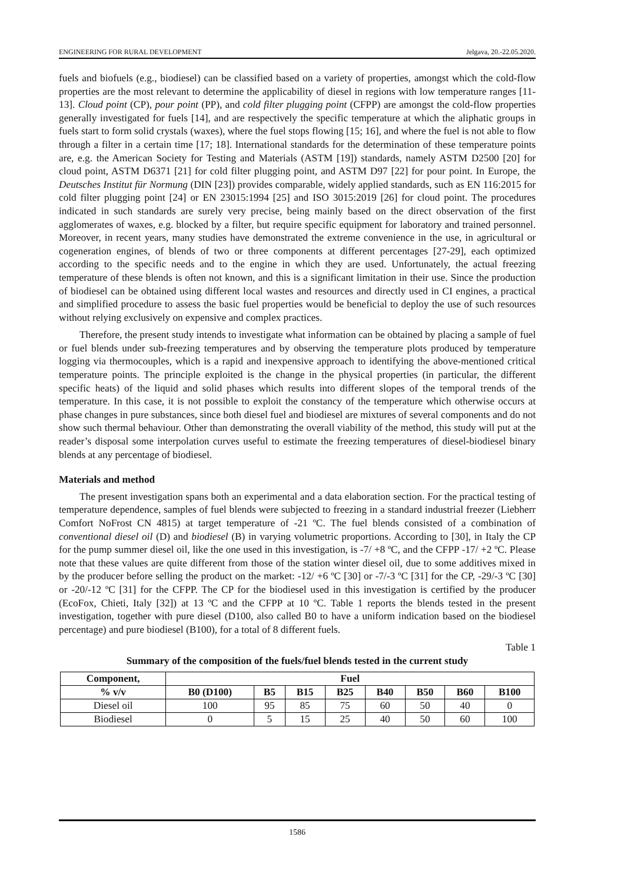ENGINEERING FOR RURAL DEVELOPMENT Jelgava, 20.-22.05.2020.
fuels and biofuels (e.g., biodiesel) can be classified based on a variety of properties, amongst which the cold-flow properties are the most relevant to determine the applicability of diesel in regions with low temperature ranges [11-13]. Cloud point (CP), pour point (PP), and cold filter plugging point (CFPP) are amongst the cold-flow properties generally investigated for fuels [14], and are respectively the specific temperature at which the aliphatic groups in fuels start to form solid crystals (waxes), where the fuel stops flowing [15; 16], and where the fuel is not able to flow through a filter in a certain time [17; 18]. International standards for the determination of these temperature points are, e.g. the American Society for Testing and Materials (ASTM [19]) standards, namely ASTM D2500 [20] for cloud point, ASTM D6371 [21] for cold filter plugging point, and ASTM D97 [22] for pour point. In Europe, the Deutsches Institut für Normung (DIN [23]) provides comparable, widely applied standards, such as EN 116:2015 for cold filter plugging point [24] or EN 23015:1994 [25] and ISO 3015:2019 [26] for cloud point. The procedures indicated in such standards are surely very precise, being mainly based on the direct observation of the first agglomerates of waxes, e.g. blocked by a filter, but require specific equipment for laboratory and trained personnel. Moreover, in recent years, many studies have demonstrated the extreme convenience in the use, in agricultural or cogeneration engines, of blends of two or three components at different percentages [27-29], each optimized according to the specific needs and to the engine in which they are used. Unfortunately, the actual freezing temperature of these blends is often not known, and this is a significant limitation in their use. Since the production of biodiesel can be obtained using different local wastes and resources and directly used in CI engines, a practical and simplified procedure to assess the basic fuel properties would be beneficial to deploy the use of such resources without relying exclusively on expensive and complex practices.
Therefore, the present study intends to investigate what information can be obtained by placing a sample of fuel or fuel blends under sub-freezing temperatures and by observing the temperature plots produced by temperature logging via thermocouples, which is a rapid and inexpensive approach to identifying the above-mentioned critical temperature points. The principle exploited is the change in the physical properties (in particular, the different specific heats) of the liquid and solid phases which results into different slopes of the temporal trends of the temperature. In this case, it is not possible to exploit the constancy of the temperature which otherwise occurs at phase changes in pure substances, since both diesel fuel and biodiesel are mixtures of several components and do not show such thermal behaviour. Other than demonstrating the overall viability of the method, this study will put at the reader’s disposal some interpolation curves useful to estimate the freezing temperatures of diesel-biodiesel binary blends at any percentage of biodiesel.
Materials and method
The present investigation spans both an experimental and a data elaboration section. For the practical testing of temperature dependence, samples of fuel blends were subjected to freezing in a standard industrial freezer (Liebherr Comfort NoFrost CN 4815) at target temperature of -21 ºC. The fuel blends consisted of a combination of conventional diesel oil (D) and biodiesel (B) in varying volumetric proportions. According to [30], in Italy the CP for the pump summer diesel oil, like the one used in this investigation, is -7/ +8 ºC, and the CFPP -17/ +2 ºC. Please note that these values are quite different from those of the station winter diesel oil, due to some additives mixed in by the producer before selling the product on the market: -12/ +6 ºC [30] or -7/-3 ºC [31] for the CP, -29/-3 ºC [30] or -20/-12 ºC [31] for the CFPP. The CP for the biodiesel used in this investigation is certified by the producer (EcoFox, Chieti, Italy [32]) at 13 ºC and the CFPP at 10 ºC. Table 1 reports the blends tested in the present investigation, together with pure diesel (D100, also called B0 to have a uniform indication based on the biodiesel percentage) and pure biodiesel (B100), for a total of 8 different fuels.
Table 1
Summary of the composition of the fuels/fuel blends tested in the current study
| Component, | Fuel | | | | | | | |
| --- | --- | --- | --- | --- | --- | --- | --- | --- |
| % v/v | B0 (D100) | B5 | B15 | B25 | B40 | B50 | B60 | B100 |
| Diesel oil | 100 | 95 | 85 | 75 | 60 | 50 | 40 | 0 |
| Biodiesel | 0 | 5 | 15 | 25 | 40 | 50 | 60 | 100 |
1586